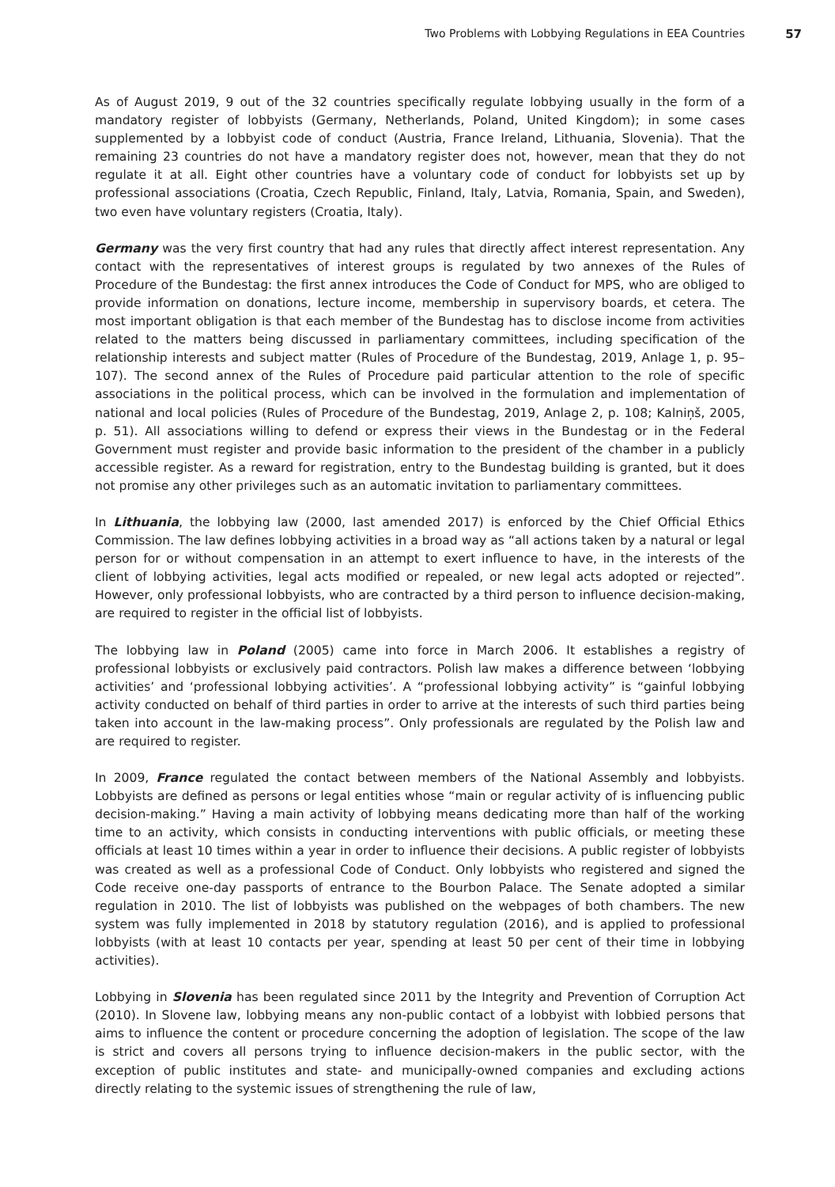Two Problems with Lobbying Regulations in EEA Countries 57
As of August 2019, 9 out of the 32 countries specifically regulate lobbying usually in the form of a mandatory register of lobbyists (Germany, Netherlands, Poland, United Kingdom); in some cases supplemented by a lobbyist code of conduct (Austria, France Ireland, Lithuania, Slovenia). That the remaining 23 countries do not have a mandatory register does not, however, mean that they do not regulate it at all. Eight other countries have a voluntary code of conduct for lobbyists set up by professional associations (Croatia, Czech Republic, Finland, Italy, Latvia, Romania, Spain, and Sweden), two even have voluntary registers (Croatia, Italy).
Germany was the very first country that had any rules that directly affect interest representation. Any contact with the representatives of interest groups is regulated by two annexes of the Rules of Procedure of the Bundestag: the first annex introduces the Code of Conduct for MPS, who are obliged to provide information on donations, lecture income, membership in supervisory boards, et cetera. The most important obligation is that each member of the Bundestag has to disclose income from activities related to the matters being discussed in parliamentary committees, including specification of the relationship interests and subject matter (Rules of Procedure of the Bundestag, 2019, Anlage 1, p. 95–107). The second annex of the Rules of Procedure paid particular attention to the role of specific associations in the political process, which can be involved in the formulation and implementation of national and local policies (Rules of Procedure of the Bundestag, 2019, Anlage 2, p. 108; Kalniņš, 2005, p. 51). All associations willing to defend or express their views in the Bundestag or in the Federal Government must register and provide basic information to the president of the chamber in a publicly accessible register. As a reward for registration, entry to the Bundestag building is granted, but it does not promise any other privileges such as an automatic invitation to parliamentary committees.
In Lithuania, the lobbying law (2000, last amended 2017) is enforced by the Chief Official Ethics Commission. The law defines lobbying activities in a broad way as “all actions taken by a natural or legal person for or without compensation in an attempt to exert influence to have, in the interests of the client of lobbying activities, legal acts modified or repealed, or new legal acts adopted or rejected”. However, only professional lobbyists, who are contracted by a third person to influence decision-making, are required to register in the official list of lobbyists.
The lobbying law in Poland (2005) came into force in March 2006. It establishes a registry of professional lobbyists or exclusively paid contractors. Polish law makes a difference between ‘lobbying activities’ and ‘professional lobbying activities’. A “professional lobbying activity” is “gainful lobbying activity conducted on behalf of third parties in order to arrive at the interests of such third parties being taken into account in the law-making process”. Only professionals are regulated by the Polish law and are required to register.
In 2009, France regulated the contact between members of the National Assembly and lobbyists. Lobbyists are defined as persons or legal entities whose “main or regular activity of is influencing public decision-making.” Having a main activity of lobbying means dedicating more than half of the working time to an activity, which consists in conducting interventions with public officials, or meeting these officials at least 10 times within a year in order to influence their decisions. A public register of lobbyists was created as well as a professional Code of Conduct. Only lobbyists who registered and signed the Code receive one-day passports of entrance to the Bourbon Palace. The Senate adopted a similar regulation in 2010. The list of lobbyists was published on the webpages of both chambers. The new system was fully implemented in 2018 by statutory regulation (2016), and is applied to professional lobbyists (with at least 10 contacts per year, spending at least 50 per cent of their time in lobbying activities).
Lobbying in Slovenia has been regulated since 2011 by the Integrity and Prevention of Corruption Act (2010). In Slovene law, lobbying means any non-public contact of a lobbyist with lobbied persons that aims to influence the content or procedure concerning the adoption of legislation. The scope of the law is strict and covers all persons trying to influence decision-makers in the public sector, with the exception of public institutes and state- and municipally-owned companies and excluding actions directly relating to the systemic issues of strengthening the rule of law,